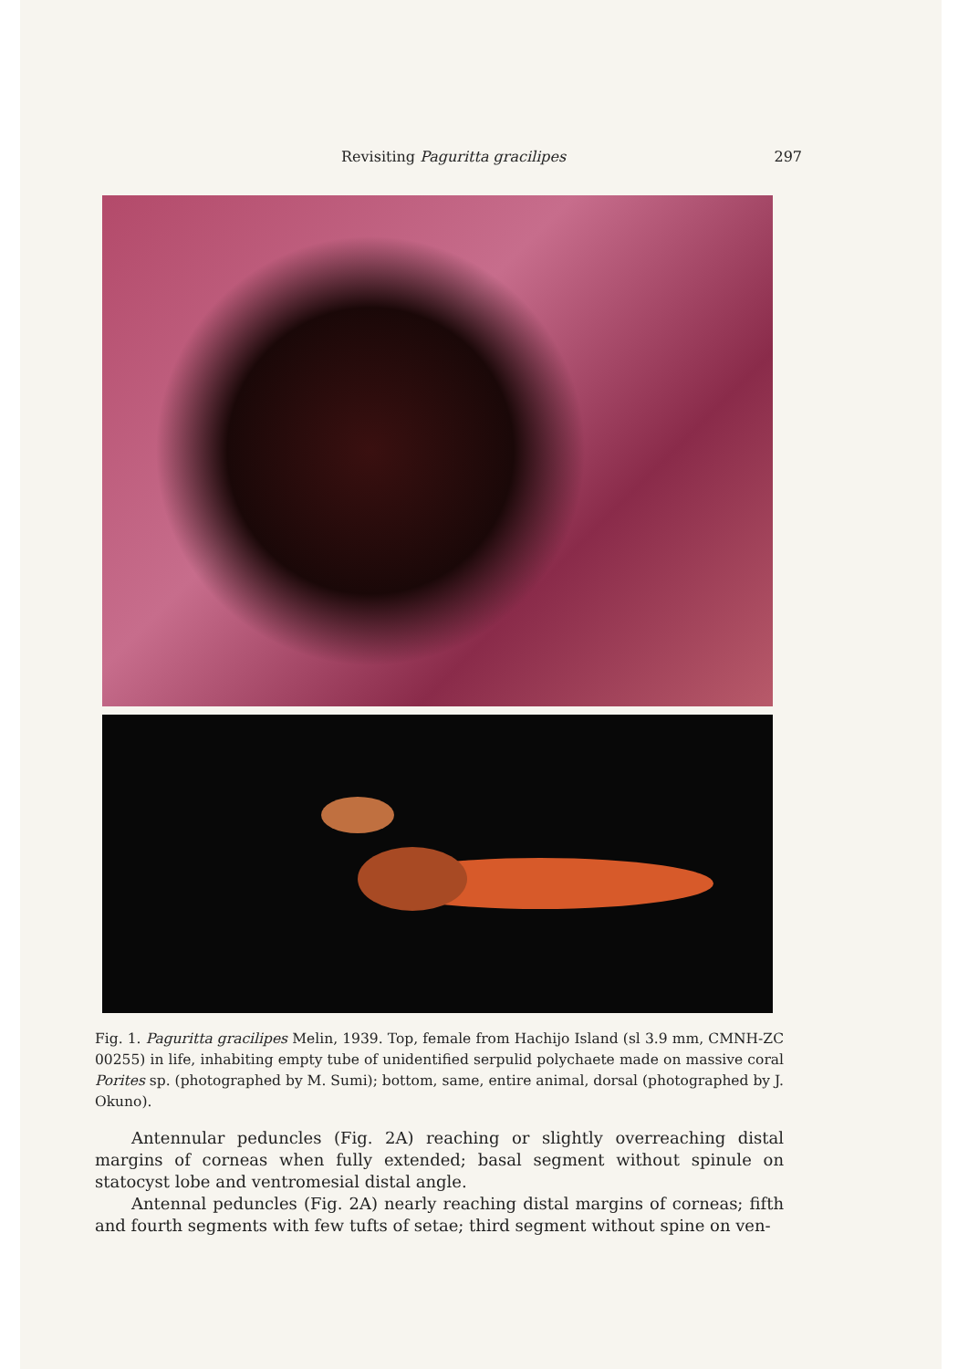Revisiting Paguritta gracilipes 297
Fig. 1. Paguritta gracilipes Melin, 1939. Top, female from Hachijo Island (sl 3.9 mm, CMNH-ZC 00255) in life, inhabiting empty tube of unidentified serpulid polychaete made on massive coral Porites sp. (photographed by M. Sumi); bottom, same, entire animal, dorsal (photographed by J. Okuno).
Antennular peduncles (Fig. 2A) reaching or slightly overreaching distal margins of corneas when fully extended; basal segment without spinule on statocyst lobe and ventromesial distal angle.
Antennal peduncles (Fig. 2A) nearly reaching distal margins of corneas; fifth and fourth segments with few tufts of setae; third segment without spine on ven-